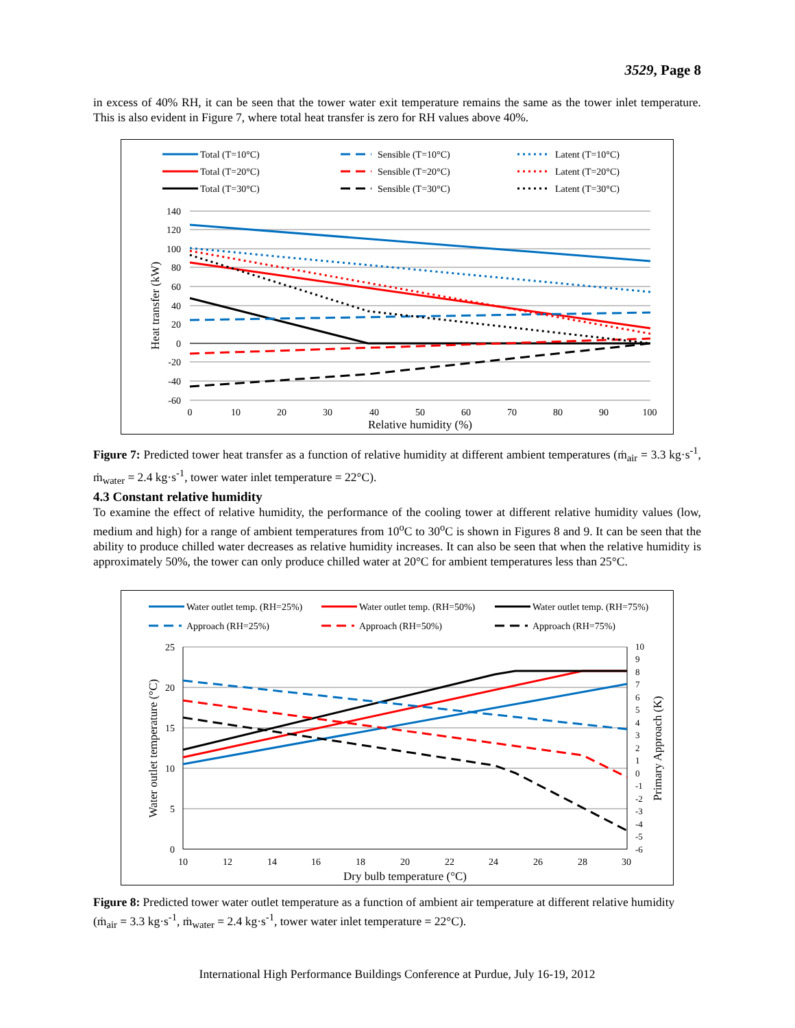3529, Page 8
in excess of 40% RH, it can be seen that the tower water exit temperature remains the same as the tower inlet temperature. This is also evident in Figure 7, where total heat transfer is zero for RH values above 40%.
Total (T=10°C)
Total (T=20°C)
Total (T=30°C)
Sensible (T=10°C)
Sensible (T=20°C)
Sensible (T=30°C)
Latent (T=10°C)
Latent (T=20°C)
Latent (T=30°C)
140
120
100
80
60
40
20
0
-20
-40
-60
0
10
20
30
40
50
60
70
80
90
100
Relative humidity (%)
Heat transfer (kW)
Figure 7: Predicted tower heat transfer as a function of relative humidity at different ambient temperatures (ṁ<sub>air</sub> = 3.3 kg·s<sup>-1</sup>, ṁ<sub>water</sub> = 2.4 kg·s<sup>-1</sup>, tower water inlet temperature = 22°C).
4.3 Constant relative humidity
To examine the effect of relative humidity, the performance of the cooling tower at different relative humidity values (low, medium and high) for a range of ambient temperatures from 10<sup>o</sup>C to 30<sup>o</sup>C is shown in Figures 8 and 9. It can be seen that the ability to produce chilled water decreases as relative humidity increases. It can also be seen that when the relative humidity is approximately 50%, the tower can only produce chilled water at 20°C for ambient temperatures less than 25°C.
Water outlet temp. (RH=25%)
Water outlet temp. (RH=50%)
Water outlet temp. (RH=75%)
Approach (RH=25%)
Approach (RH=50%)
Approach (RH=75%)
25
20
15
10
5
0
10
9
8
7
6
5
4
3
2
1
0
-1
-2
-3
-4
-5
-6
10
12
14
16
18
20
22
24
26
28
30
Dry bulb temperature (°C)
Water outlet temperature (°C)
Primary Approach (K)
Figure 8: Predicted tower water outlet temperature as a function of ambient air temperature at different relative humidity (ṁ<sub>air</sub> = 3.3 kg·s<sup>-1</sup>, ṁ<sub>water</sub> = 2.4 kg·s<sup>-1</sup>, tower water inlet temperature = 22°C).
International High Performance Buildings Conference at Purdue, July 16-19, 2012